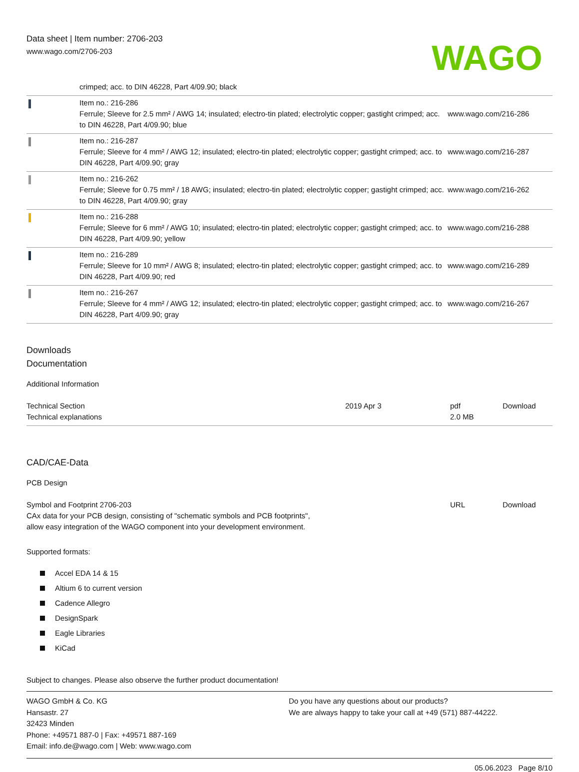Data sheet | Item number: 2706-203
www.wago.com/2706-203
WAGO
| | crimped; acc. to DIN 46228, Part 4/09.90; black | |
| | Item no.: 216-286 Ferrule; Sleeve for 2.5 mm² / AWG 14; insulated; electro-tin plated; electrolytic copper; gastight crimped; acc. to DIN 46228, Part 4/09.90; blue | www.wago.com/216-286 |
| | Item no.: 216-287 Ferrule; Sleeve for 4 mm² / AWG 12; insulated; electro-tin plated; electrolytic copper; gastight crimped; acc. to DIN 46228, Part 4/09.90; gray | www.wago.com/216-287 |
| | Item no.: 216-262 Ferrule; Sleeve for 0.75 mm² / 18 AWG; insulated; electro-tin plated; electrolytic copper; gastight crimped; acc. to DIN 46228, Part 4/09.90; gray | www.wago.com/216-262 |
| | Item no.: 216-288 Ferrule; Sleeve for 6 mm² / AWG 10; insulated; electro-tin plated; electrolytic copper; gastight crimped; acc. to DIN 46228, Part 4/09.90; yellow | www.wago.com/216-288 |
| | Item no.: 216-289 Ferrule; Sleeve for 10 mm² / AWG 8; insulated; electro-tin plated; electrolytic copper; gastight crimped; acc. to DIN 46228, Part 4/09.90; red | www.wago.com/216-289 |
| | Item no.: 216-267 Ferrule; Sleeve for 4 mm² / AWG 12; insulated; electro-tin plated; electrolytic copper; gastight crimped; acc. to DIN 46228, Part 4/09.90; gray | www.wago.com/216-267 |
Downloads
Documentation
Additional Information
| Technical Section Technical explanations | 2019 Apr 3 | pdf 2.0 MB | Download |
CAD/CAE-Data
PCB Design
| Symbol and Footprint 2706-203 CAx data for your PCB design, consisting of "schematic symbols and PCB footprints", allow easy integration of the WAGO component into your development environment. | URL | Download |
Supported formats:
Accel EDA 14 & 15
Altium 6 to current version
Cadence Allegro
DesignSpark
Eagle Libraries
KiCad
Subject to changes. Please also observe the further product documentation!
WAGO GmbH & Co. KG
Hansastr. 27
32423 Minden
Phone: +49571 887-0 | Fax: +49571 887-169
Email: info.de@wago.com | Web: www.wago.com
Do you have any questions about our products?
We are always happy to take your call at +49 (571) 887-44222.
05.06.2023 Page 8/10